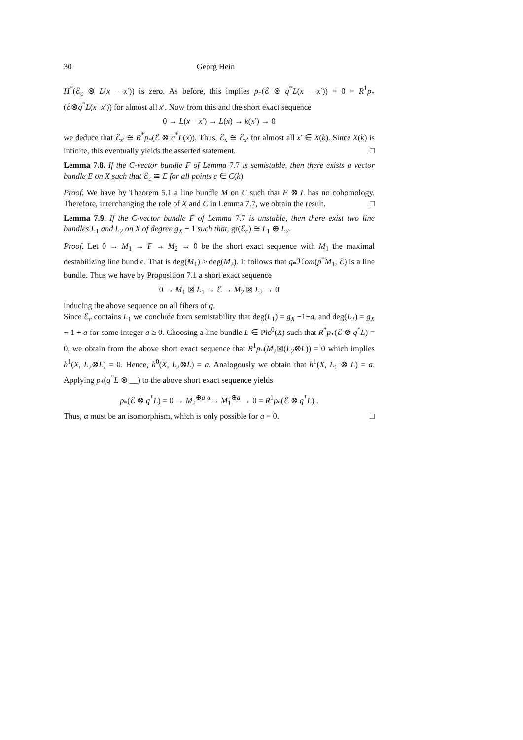30 Georg Hein
H<sup>*</sup>(ℰ<sub>c</sub> ⊗ L(x − x′)) is zero. As before, this implies p<sub>*</sub>(ℰ ⊗ q<sup>*</sup>L(x − x′)) = 0 = R<sup>1</sup>p<sub>*</sub>(ℰ⊗q<sup>*</sup>L(x−x′)) for almost all x′. Now from this and the short exact sequence
0 → L(x − x′) → L(x) → k(x′) → 0
we deduce that ℰ<sub>x′</sub> ≅ R<sup>*</sup>p<sub>*</sub>(ℰ ⊗ q<sup>*</sup>L(x)). Thus, ℰ<sub>x</sub> ≅ ℰ<sub>x′</sub> for almost all x′ ∈ X(k). Since X(k) is infinite, this eventually yields the asserted statement. □
Lemma 7.8. If the C-vector bundle F of Lemma 7.7 is semistable, then there exists a vector bundle E on X such that ℰ<sub>c</sub> ≅ E for all points c ∈ C(k).
Proof. We have by Theorem 5.1 a line bundle M on C such that F ⊗ L has no cohomology. Therefore, interchanging the role of X and C in Lemma 7.7, we obtain the result. □
Lemma 7.9. If the C-vector bundle F of Lemma 7.7 is unstable, then there exist two line bundles L<sub>1</sub> and L<sub>2</sub> on X of degree g<sub>X</sub> − 1 such that, gr(ℰ<sub>c</sub>) ≅ L<sub>1</sub> ⊕ L<sub>2</sub>.
Proof. Let 0 → M<sub>1</sub> → F → M<sub>2</sub> → 0 be the short exact sequence with M<sub>1</sub> the maximal destabilizing line bundle. That is deg(M<sub>1</sub>) > deg(M<sub>2</sub>). It follows that q<sub>*</sub>ℋom(p<sup>*</sup>M<sub>1</sub>, ℰ) is a line bundle. Thus we have by Proposition 7.1 a short exact sequence
0 → M<sub>1</sub> ⊠ L<sub>1</sub> → ℰ → M<sub>2</sub> ⊠ L<sub>2</sub> → 0
inducing the above sequence on all fibers of q.
Since ℰ<sub>c</sub> contains L<sub>1</sub> we conclude from semistability that deg(L<sub>1</sub>) = g<sub>X</sub> −1−a, and deg(L<sub>2</sub>) = g<sub>X</sub> − 1 + a for some integer a ≥ 0. Choosing a line bundle L ∈ Pic<sup>0</sup>(X) such that R<sup>*</sup>p<sub>*</sub>(ℰ ⊗ q<sup>*</sup>L) = 0, we obtain from the above short exact sequence that R<sup>1</sup>p<sub>*</sub>(M<sub>2</sub>⊠(L<sub>2</sub>⊗L)) = 0 which implies h<sup>1</sup>(X, L<sub>2</sub>⊗L) = 0. Hence, h<sup>0</sup>(X, L<sub>2</sub>⊗L) = a. Analogously we obtain that h<sup>1</sup>(X, L<sub>1</sub> ⊗ L) = a. Applying p<sub>*</sub>(q<sup>*</sup>L ⊗ __) to the above short exact sequence yields
p<sub>*</sub>(ℰ ⊗ q<sup>*</sup>L) = 0 → M<sub>2</sub><sup>⊕a</sup> <sup>α</sup>→ M<sub>1</sub><sup>⊕a</sup> → 0 = R<sup>1</sup>p<sub>*</sub>(ℰ ⊗ q<sup>*</sup>L) .
Thus, α must be an isomorphism, which is only possible for a = 0. □